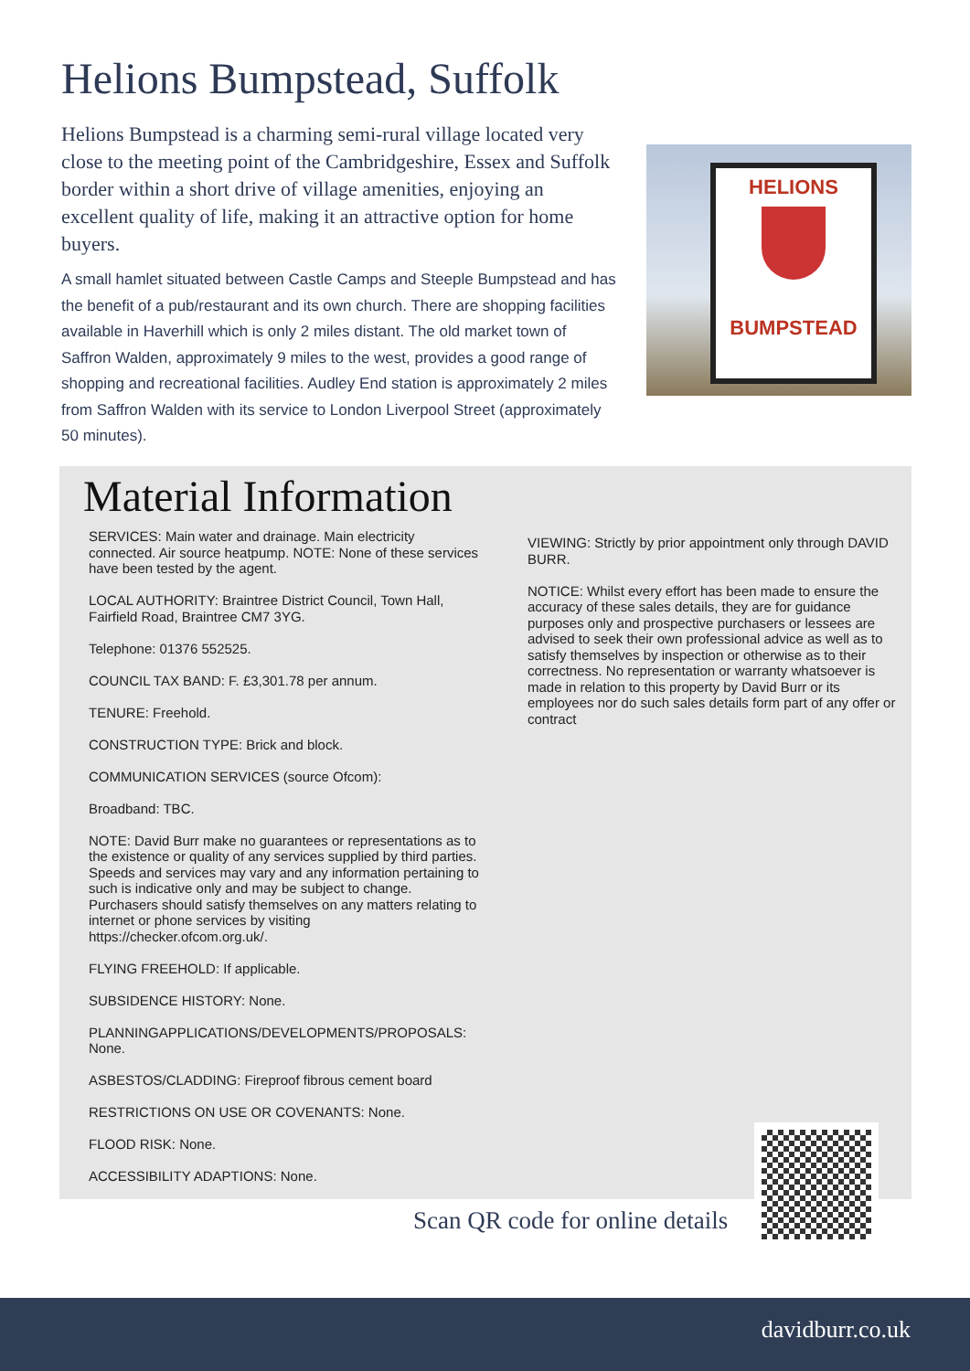Helions Bumpstead, Suffolk
Helions Bumpstead is a charming semi-rural village located very close to the meeting point of the Cambridgeshire, Essex and Suffolk border within a short drive of village amenities, enjoying an excellent quality of life, making it an attractive option for home buyers.
A small hamlet situated between Castle Camps and Steeple Bumpstead and has the benefit of a pub/restaurant and its own church. There are shopping facilities available in Haverhill which is only 2 miles distant. The old market town of Saffron Walden, approximately 9 miles to the west, provides a good range of shopping and recreational facilities. Audley End station is approximately 2 miles from Saffron Walden with its service to London Liverpool Street (approximately 50 minutes).
HELIONS
BUMPSTEAD
Material Information
SERVICES: Main water and drainage. Main electricity connected. Air source heatpump. NOTE: None of these services have been tested by the agent.
LOCAL AUTHORITY: Braintree District Council, Town Hall, Fairfield Road, Braintree CM7 3YG.
Telephone: 01376 552525.
COUNCIL TAX BAND: F. £3,301.78 per annum.
TENURE: Freehold.
CONSTRUCTION TYPE: Brick and block.
COMMUNICATION SERVICES (source Ofcom):
Broadband: TBC.
NOTE: David Burr make no guarantees or representations as to the existence or quality of any services supplied by third parties. Speeds and services may vary and any information pertaining to such is indicative only and may be subject to change. Purchasers should satisfy themselves on any matters relating to internet or phone services by visiting https://checker.ofcom.org.uk/.
FLYING FREEHOLD: If applicable.
SUBSIDENCE HISTORY: None.
PLANNINGAPPLICATIONS/DEVELOPMENTS/PROPOSALS: None.
ASBESTOS/CLADDING: Fireproof fibrous cement board
RESTRICTIONS ON USE OR COVENANTS: None.
FLOOD RISK: None.
ACCESSIBILITY ADAPTIONS: None.
VIEWING: Strictly by prior appointment only through DAVID BURR.
NOTICE: Whilst every effort has been made to ensure the accuracy of these sales details, they are for guidance purposes only and prospective purchasers or lessees are advised to seek their own professional advice as well as to satisfy themselves by inspection or otherwise as to their correctness. No representation or warranty whatsoever is made in relation to this property by David Burr or its employees nor do such sales details form part of any offer or contract
Scan QR code for online details
davidburr.co.uk